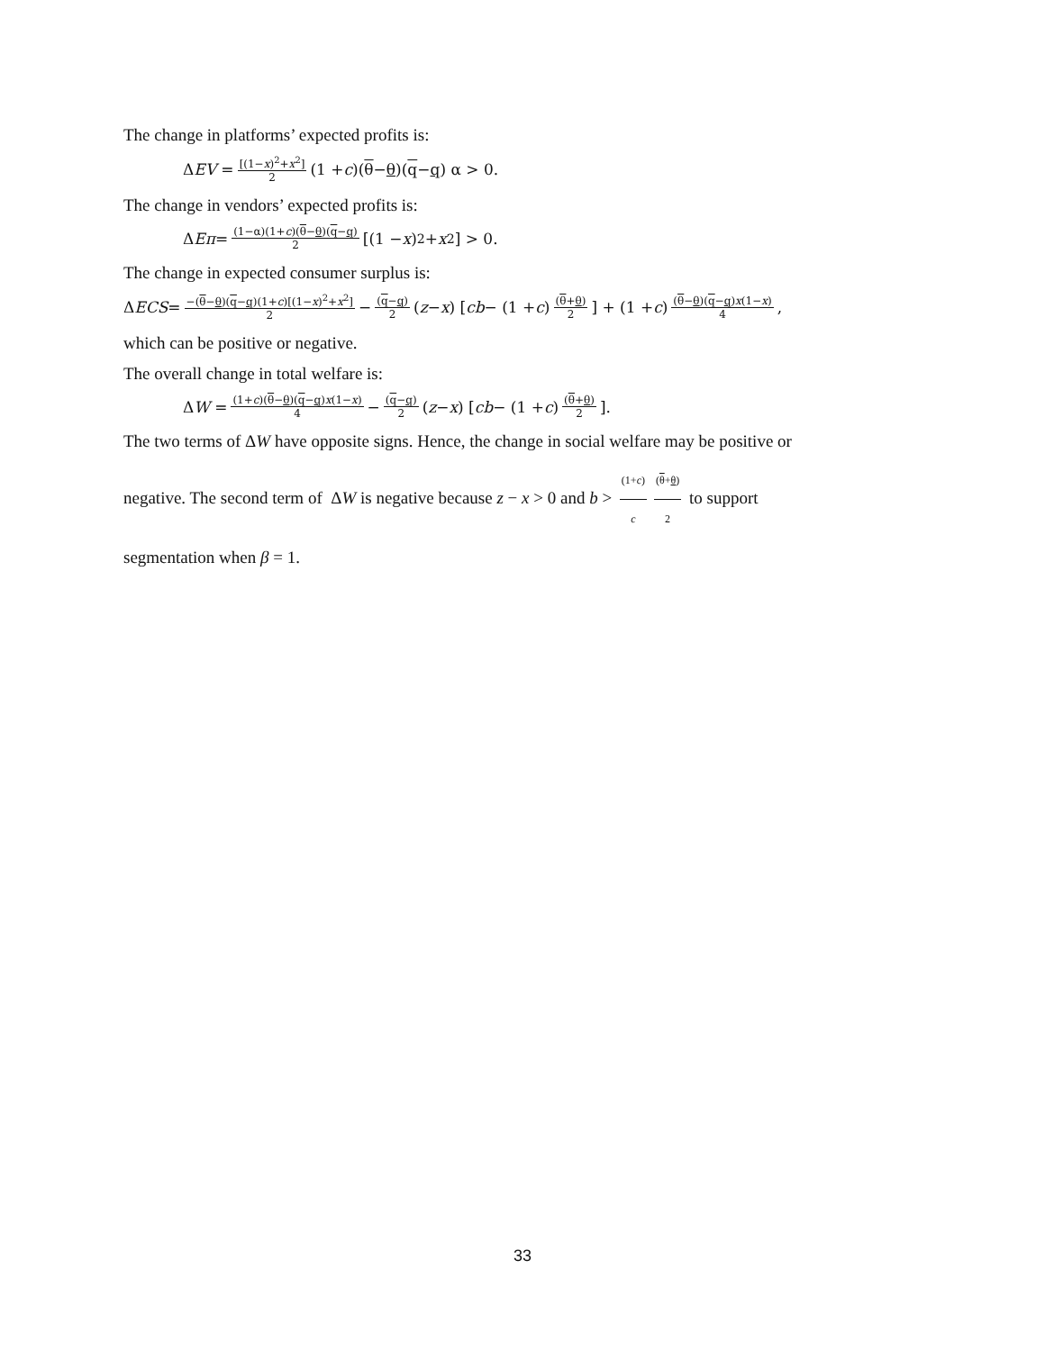The change in platforms’ expected profits is:
Δ EV = [(1−x)<sup>2</sup>+x<sup>2</sup>] 2 (1 + c)(θ − θ)(q − q) α > 0.
The change in vendors’ expected profits is:
Δ Eπ = (1−α)(1+c)(θ−θ)(q−q) 2 [(1 − x)<sup>2</sup> + x<sup>2</sup>] > 0.
The change in expected consumer surplus is:
Δ ECS = −(θ−θ)(q−q)(1+c)[(1−x)<sup>2</sup>+x<sup>2</sup>] 2 − (q−q) 2 (z − x) [cb − (1 + c) (θ+θ) 2] + (1 + c) (θ−θ)(q−q)x(1−x) 4,
which can be positive or negative.
The overall change in total welfare is:
Δ W = (1+c)(θ−θ)(q−q)x(1−x) 4 − (q−q) 2 (z − x) [cb − (1 + c) (θ+θ) 2].
The two terms of ΔW have opposite signs. Hence, the change in social welfare may be positive or
negative. The second term of ΔW is negative because z − x > 0 and b > (1+c) c (θ+θ) 2 to support
segmentation when β = 1.
33